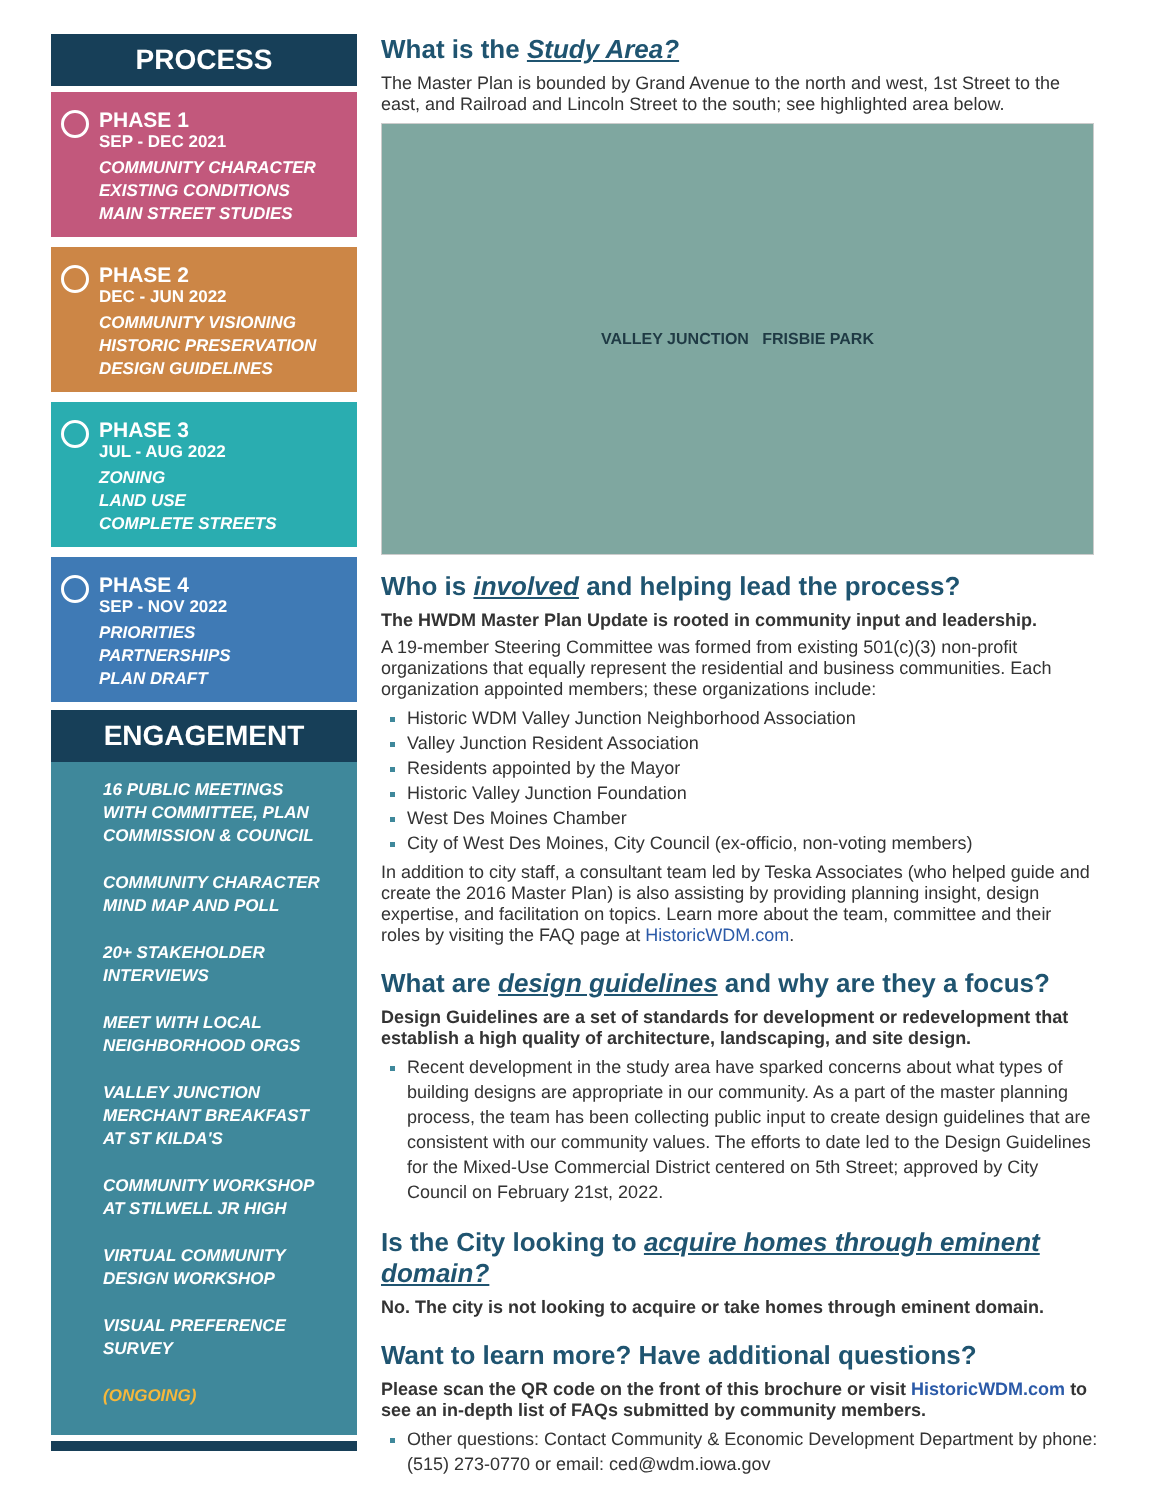PROCESS
PHASE 1
SEP - DEC 2021
COMMUNITY CHARACTER
EXISTING CONDITIONS
MAIN STREET STUDIES
PHASE 2
DEC - JUN 2022
COMMUNITY VISIONING
HISTORIC PRESERVATION
DESIGN GUIDELINES
PHASE 3
JUL - AUG 2022
ZONING
LAND USE
COMPLETE STREETS
PHASE 4
SEP - NOV 2022
PRIORITIES
PARTNERSHIPS
PLAN DRAFT
ENGAGEMENT
16 PUBLIC MEETINGS
WITH COMMITTEE, PLAN
COMMISSION & COUNCIL
COMMUNITY CHARACTER
MIND MAP AND POLL
20+ STAKEHOLDER
INTERVIEWS
MEET WITH LOCAL
NEIGHBORHOOD ORGS
VALLEY JUNCTION
MERCHANT BREAKFAST
AT ST KILDA'S
COMMUNITY WORKSHOP
AT STILWELL JR HIGH
VIRTUAL COMMUNITY
DESIGN WORKSHOP
VISUAL PREFERENCE
SURVEY
(ONGOING)
What is the Study Area?
The Master Plan is bounded by Grand Avenue to the north and west, 1st Street to the east, and Railroad and Lincoln Street to the south; see highlighted area below.
VALLEY JUNCTION FRISBIE PARK
Who is involved and helping lead the process?
The HWDM Master Plan Update is rooted in community input and leadership.
A 19-member Steering Committee was formed from existing 501(c)(3) non-profit organizations that equally represent the residential and business communities. Each organization appointed members; these organizations include:
Historic WDM Valley Junction Neighborhood Association
Valley Junction Resident Association
Residents appointed by the Mayor
Historic Valley Junction Foundation
West Des Moines Chamber
City of West Des Moines, City Council (ex-officio, non-voting members)
In addition to city staff, a consultant team led by Teska Associates (who helped guide and create the 2016 Master Plan) is also assisting by providing planning insight, design expertise, and facilitation on topics. Learn more about the team, committee and their roles by visiting the FAQ page at HistoricWDM.com.
What are design guidelines and why are they a focus?
Design Guidelines are a set of standards for development or redevelopment that establish a high quality of architecture, landscaping, and site design.
Recent development in the study area have sparked concerns about what types of building designs are appropriate in our community. As a part of the master planning process, the team has been collecting public input to create design guidelines that are consistent with our community values. The efforts to date led to the Design Guidelines for the Mixed-Use Commercial District centered on 5th Street; approved by City Council on February 21st, 2022.
Is the City looking to acquire homes through eminent domain?
No. The city is not looking to acquire or take homes through eminent domain.
Want to learn more? Have additional questions?
Please scan the QR code on the front of this brochure or visit HistoricWDM.com to see an in-depth list of FAQs submitted by community members.
Other questions: Contact Community & Economic Development Department by phone: (515) 273-0770 or email: ced@wdm.iowa.gov